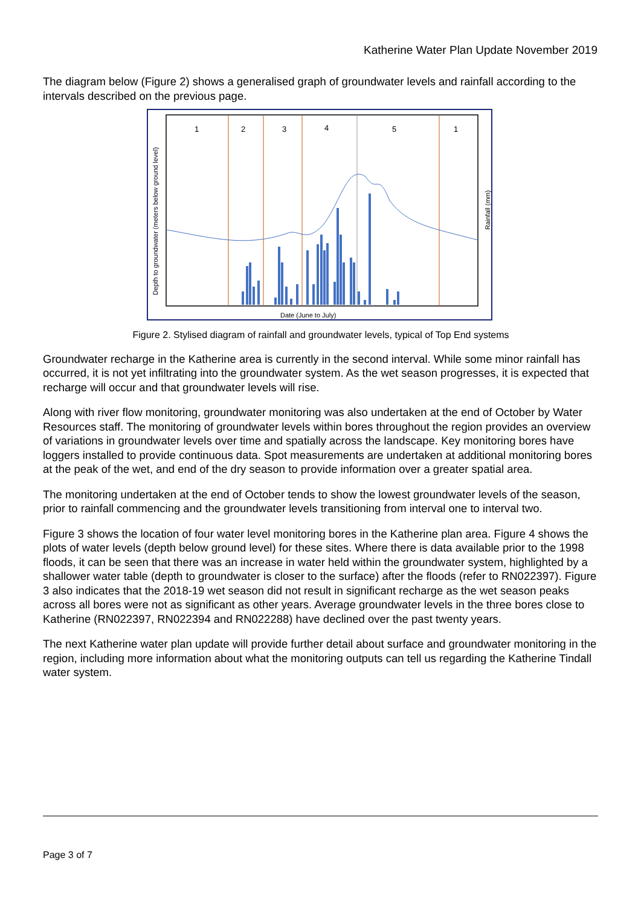Katherine Water Plan Update November 2019
The diagram below (Figure 2) shows a generalised graph of groundwater levels and rainfall according to the intervals described on the previous page.
1
2
3
4
5
1
Date (June to July)
Depth to groundwater (meters below ground level)
Rainfall (mm)
Figure 2. Stylised diagram of rainfall and groundwater levels, typical of Top End systems
Groundwater recharge in the Katherine area is currently in the second interval. While some minor rainfall has occurred, it is not yet infiltrating into the groundwater system. As the wet season progresses, it is expected that recharge will occur and that groundwater levels will rise.
Along with river flow monitoring, groundwater monitoring was also undertaken at the end of October by Water Resources staff. The monitoring of groundwater levels within bores throughout the region provides an overview of variations in groundwater levels over time and spatially across the landscape. Key monitoring bores have loggers installed to provide continuous data. Spot measurements are undertaken at additional monitoring bores at the peak of the wet, and end of the dry season to provide information over a greater spatial area.
The monitoring undertaken at the end of October tends to show the lowest groundwater levels of the season, prior to rainfall commencing and the groundwater levels transitioning from interval one to interval two.
Figure 3 shows the location of four water level monitoring bores in the Katherine plan area. Figure 4 shows the plots of water levels (depth below ground level) for these sites. Where there is data available prior to the 1998 floods, it can be seen that there was an increase in water held within the groundwater system, highlighted by a shallower water table (depth to groundwater is closer to the surface) after the floods (refer to RN022397). Figure 3 also indicates that the 2018-19 wet season did not result in significant recharge as the wet season peaks across all bores were not as significant as other years. Average groundwater levels in the three bores close to Katherine (RN022397, RN022394 and RN022288) have declined over the past twenty years.
The next Katherine water plan update will provide further detail about surface and groundwater monitoring in the region, including more information about what the monitoring outputs can tell us regarding the Katherine Tindall water system.
Page 3 of 7